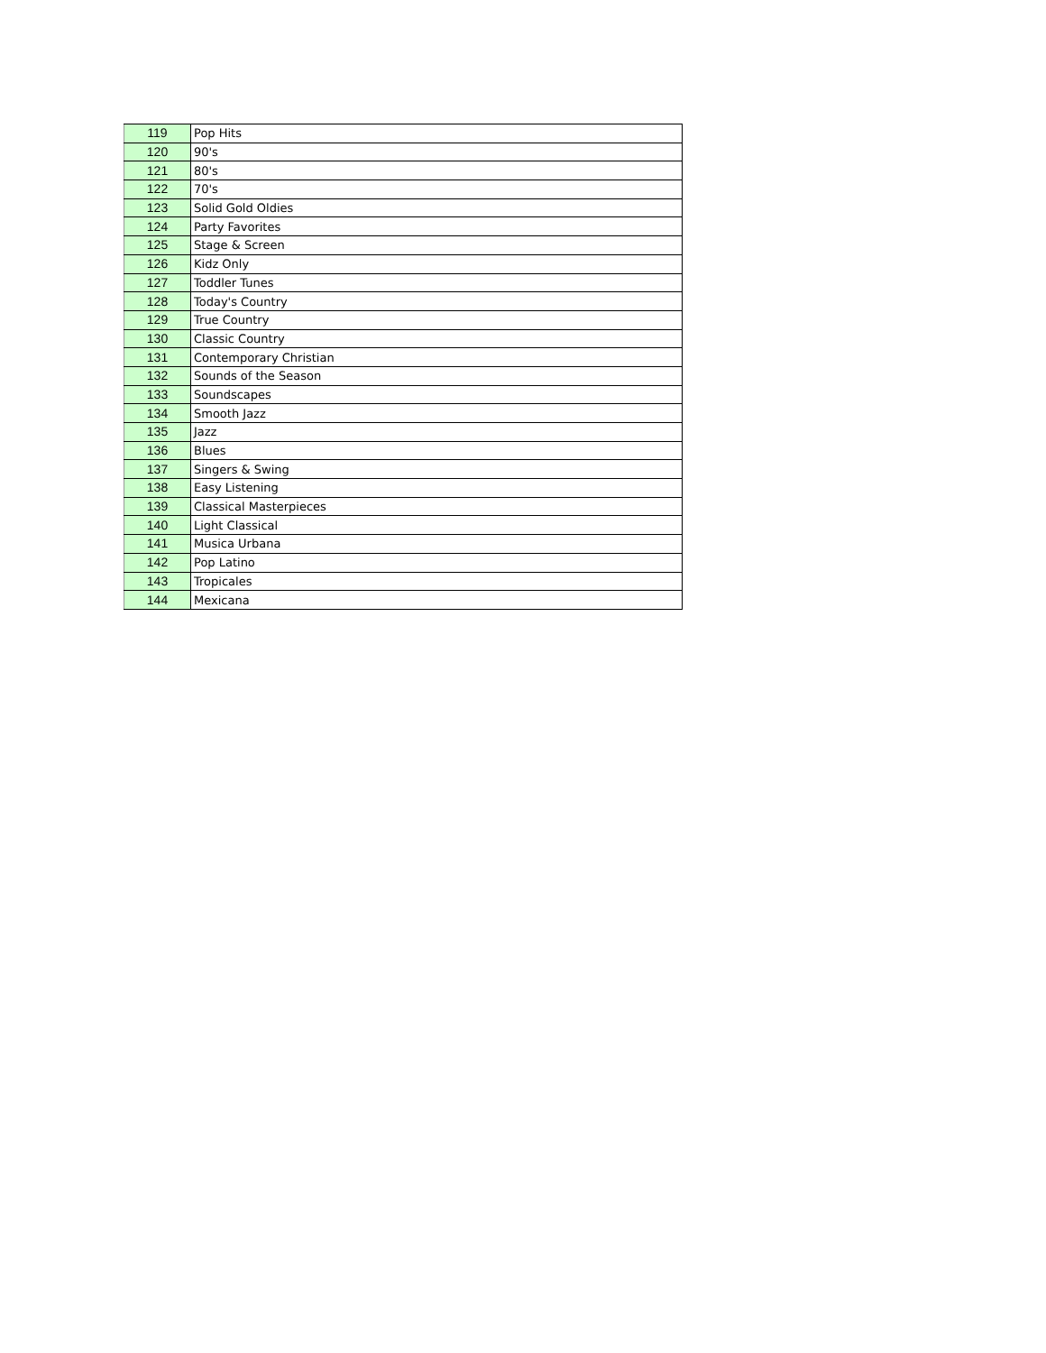| 119 | Pop Hits |
| 120 | 90's |
| 121 | 80's |
| 122 | 70's |
| 123 | Solid Gold Oldies |
| 124 | Party Favorites |
| 125 | Stage & Screen |
| 126 | Kidz Only |
| 127 | Toddler Tunes |
| 128 | Today's Country |
| 129 | True Country |
| 130 | Classic Country |
| 131 | Contemporary Christian |
| 132 | Sounds of the Season |
| 133 | Soundscapes |
| 134 | Smooth Jazz |
| 135 | Jazz |
| 136 | Blues |
| 137 | Singers & Swing |
| 138 | Easy Listening |
| 139 | Classical Masterpieces |
| 140 | Light Classical |
| 141 | Musica Urbana |
| 142 | Pop Latino |
| 143 | Tropicales |
| 144 | Mexicana |